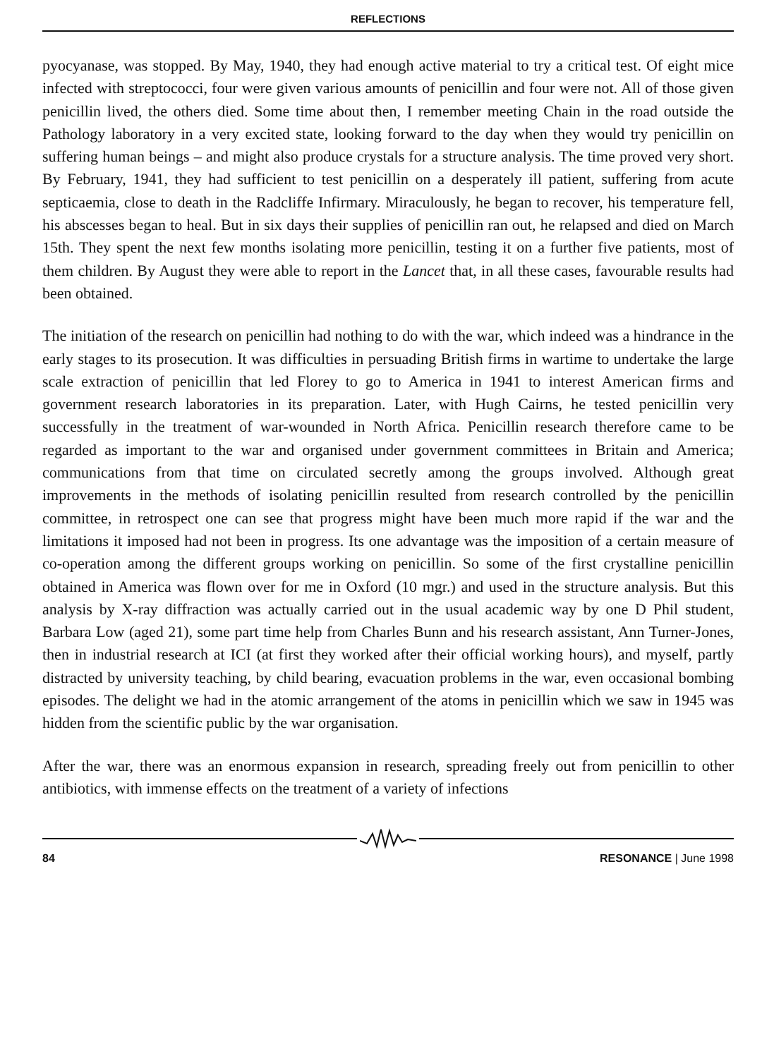REFLECTIONS
pyocyanase, was stopped. By May, 1940, they had enough active material to try a critical test. Of eight mice infected with streptococci, four were given various amounts of penicillin and four were not. All of those given penicillin lived, the others died. Some time about then, I remember meeting Chain in the road outside the Pathology laboratory in a very excited state, looking forward to the day when they would try penicillin on suffering human beings – and might also produce crystals for a structure analysis. The time proved very short. By February, 1941, they had sufficient to test penicillin on a desperately ill patient, suffering from acute septicaemia, close to death in the Radcliffe Infirmary. Miraculously, he began to recover, his temperature fell, his abscesses began to heal. But in six days their supplies of penicillin ran out, he relapsed and died on March 15th. They spent the next few months isolating more penicillin, testing it on a further five patients, most of them children. By August they were able to report in the Lancet that, in all these cases, favourable results had been obtained.
The initiation of the research on penicillin had nothing to do with the war, which indeed was a hindrance in the early stages to its prosecution. It was difficulties in persuading British firms in wartime to undertake the large scale extraction of penicillin that led Florey to go to America in 1941 to interest American firms and government research laboratories in its preparation. Later, with Hugh Cairns, he tested penicillin very successfully in the treatment of war-wounded in North Africa. Penicillin research therefore came to be regarded as important to the war and organised under government committees in Britain and America; communications from that time on circulated secretly among the groups involved. Although great improvements in the methods of isolating penicillin resulted from research controlled by the penicillin committee, in retrospect one can see that progress might have been much more rapid if the war and the limitations it imposed had not been in progress. Its one advantage was the imposition of a certain measure of co-operation among the different groups working on penicillin. So some of the first crystalline penicillin obtained in America was flown over for me in Oxford (10 mgr.) and used in the structure analysis. But this analysis by X-ray diffraction was actually carried out in the usual academic way by one D Phil student, Barbara Low (aged 21), some part time help from Charles Bunn and his research assistant, Ann Turner-Jones, then in industrial research at ICI (at first they worked after their official working hours), and myself, partly distracted by university teaching, by child bearing, evacuation problems in the war, even occasional bombing episodes. The delight we had in the atomic arrangement of the atoms in penicillin which we saw in 1945 was hidden from the scientific public by the war organisation.
After the war, there was an enormous expansion in research, spreading freely out from penicillin to other antibiotics, with immense effects on the treatment of a variety of infections
84 RESONANCE | June 1998